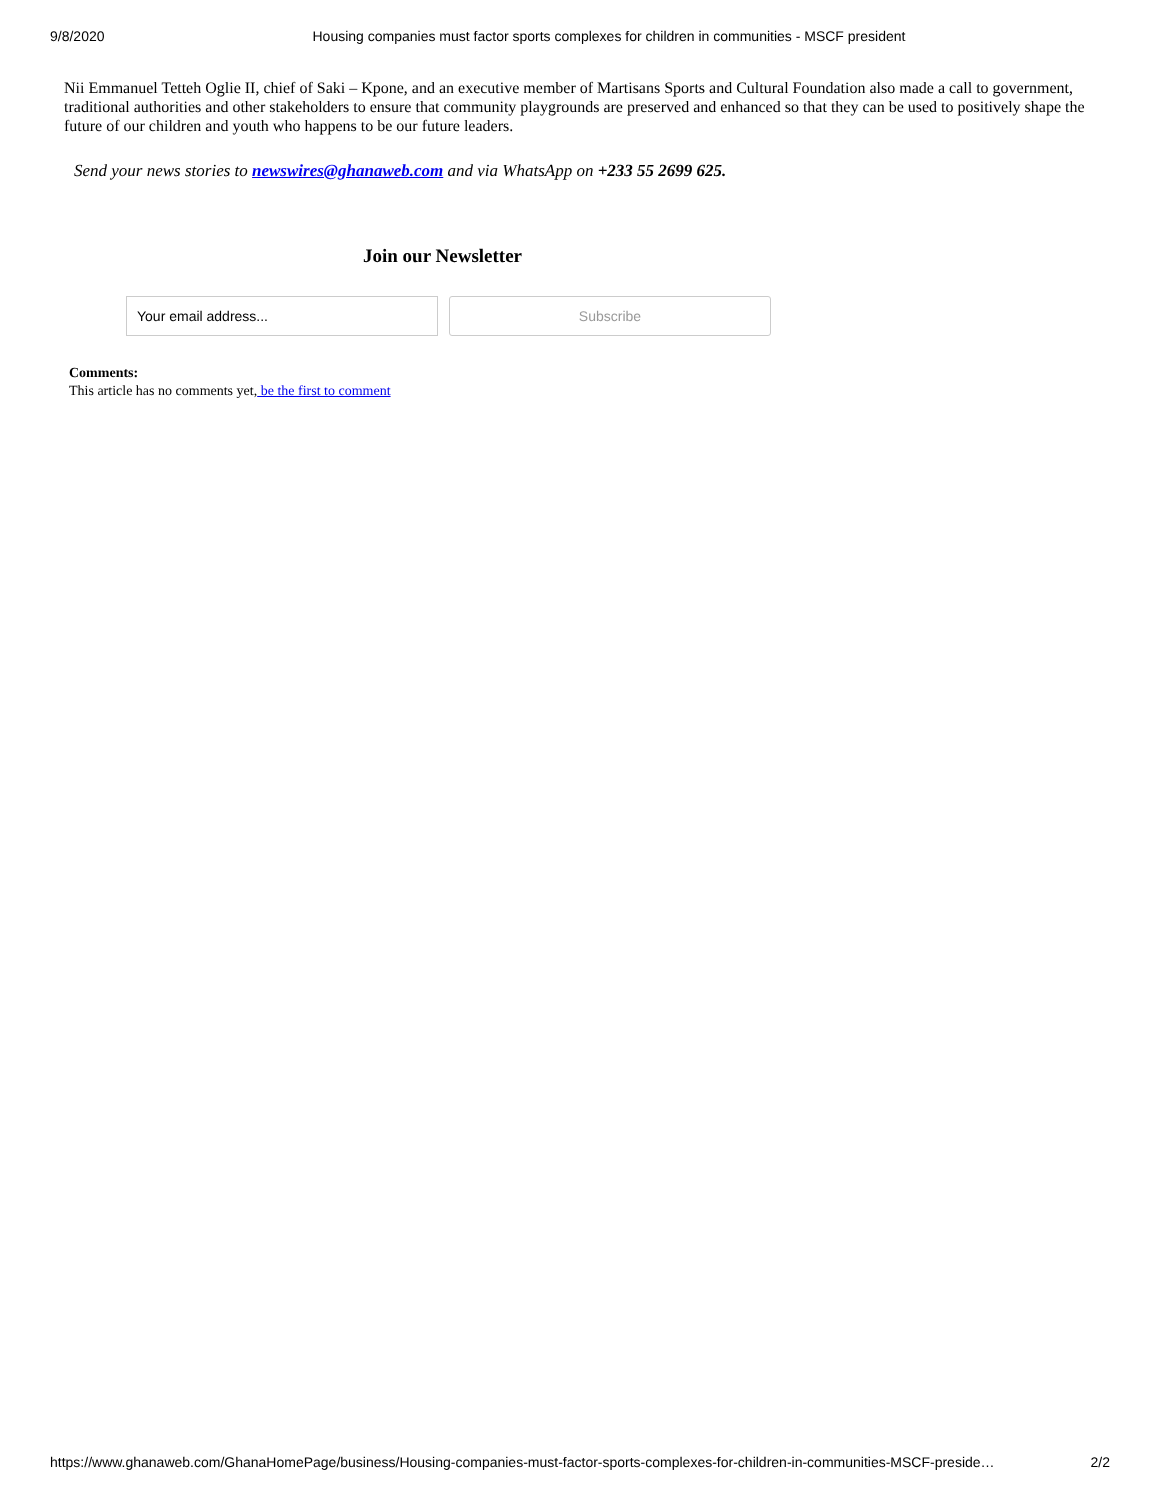9/8/2020 Housing companies must factor sports complexes for children in communities - MSCF president
Nii Emmanuel Tetteh Oglie II, chief of Saki – Kpone, and an executive member of Martisans Sports and Cultural Foundation also made a call to government, traditional authorities and other stakeholders to ensure that community playgrounds are preserved and enhanced so that they can be used to positively shape the future of our children and youth who happens to be our future leaders.
Send your news stories to newswires@ghanaweb.com and via WhatsApp on +233 55 2699 625.
Join our Newsletter
Your email address... Subscribe
Comments:
This article has no comments yet, be the first to comment
https://www.ghanaweb.com/GhanaHomePage/business/Housing-companies-must-factor-sports-complexes-for-children-in-communities-MSCF-preside… 2/2